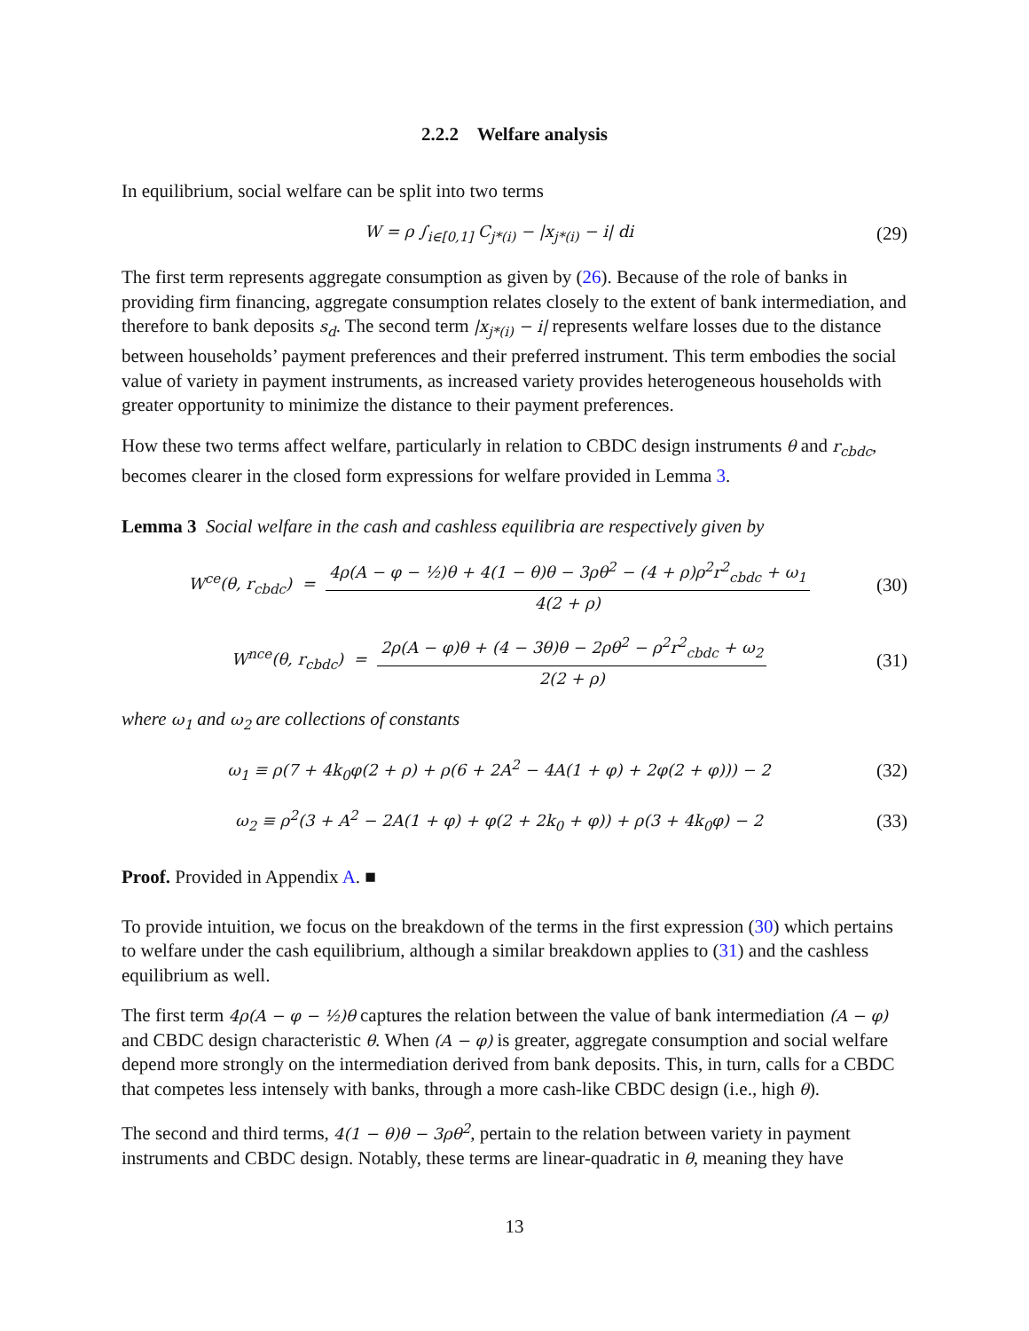2.2.2 Welfare analysis
In equilibrium, social welfare can be split into two terms
W = ρ ∫<sub>i∈[0,1]</sub> C<sub>j*(i)</sub> − |x<sub>j*(i)</sub> − i| di
(29)
The first term represents aggregate consumption as given by (26). Because of the role of banks in providing firm financing, aggregate consumption relates closely to the extent of bank intermediation, and therefore to bank deposits s<sub>d</sub>. The second term |x<sub>j*(i)</sub> − i| represents welfare losses due to the distance between households’ payment preferences and their preferred instrument. This term embodies the social value of variety in payment instruments, as increased variety provides heterogeneous households with greater opportunity to minimize the distance to their payment preferences.
How these two terms affect welfare, particularly in relation to CBDC design instruments θ and r<sub>cbdc</sub>, becomes clearer in the closed form expressions for welfare provided in Lemma 3.
Lemma 3 Social welfare in the cash and cashless equilibria are respectively given by
W<sup>ce</sup>(θ, r<sub>cbdc</sub>) = 4ρ(A − φ − ½)θ + 4(1 − θ)θ − 3ρθ<sup>2</sup> − (4 + ρ)ρ<sup>2</sup>r<sup>2</sup><sub>cbdc</sub> + ω<sub>1</sub> 4(2 + ρ)
(30)
W<sup>nce</sup>(θ, r<sub>cbdc</sub>) = 2ρ(A − φ)θ + (4 − 3θ)θ − 2ρθ<sup>2</sup> − ρ<sup>2</sup>r<sup>2</sup><sub>cbdc</sub> + ω<sub>2</sub> 2(2 + ρ)
(31)
where ω<sub>1</sub> and ω<sub>2</sub> are collections of constants
ω<sub>1</sub> ≡ ρ(7 + 4k<sub>0</sub>φ(2 + ρ) + ρ(6 + 2A<sup>2</sup> − 4A(1 + φ) + 2φ(2 + φ))) − 2
(32)
ω<sub>2</sub> ≡ ρ<sup>2</sup>(3 + A<sup>2</sup> − 2A(1 + φ) + φ(2 + 2k<sub>0</sub> + φ)) + ρ(3 + 4k<sub>0</sub>φ) − 2
(33)
Proof. Provided in Appendix A. ■
To provide intuition, we focus on the breakdown of the terms in the first expression (30) which pertains to welfare under the cash equilibrium, although a similar breakdown applies to (31) and the cashless equilibrium as well.
The first term 4ρ(A − φ − ½)θ captures the relation between the value of bank intermediation (A − φ) and CBDC design characteristic θ. When (A − φ) is greater, aggregate consumption and social welfare depend more strongly on the intermediation derived from bank deposits. This, in turn, calls for a CBDC that competes less intensely with banks, through a more cash-like CBDC design (i.e., high θ).
The second and third terms, 4(1 − θ)θ − 3ρθ<sup>2</sup>, pertain to the relation between variety in payment instruments and CBDC design. Notably, these terms are linear-quadratic in θ, meaning they have
13